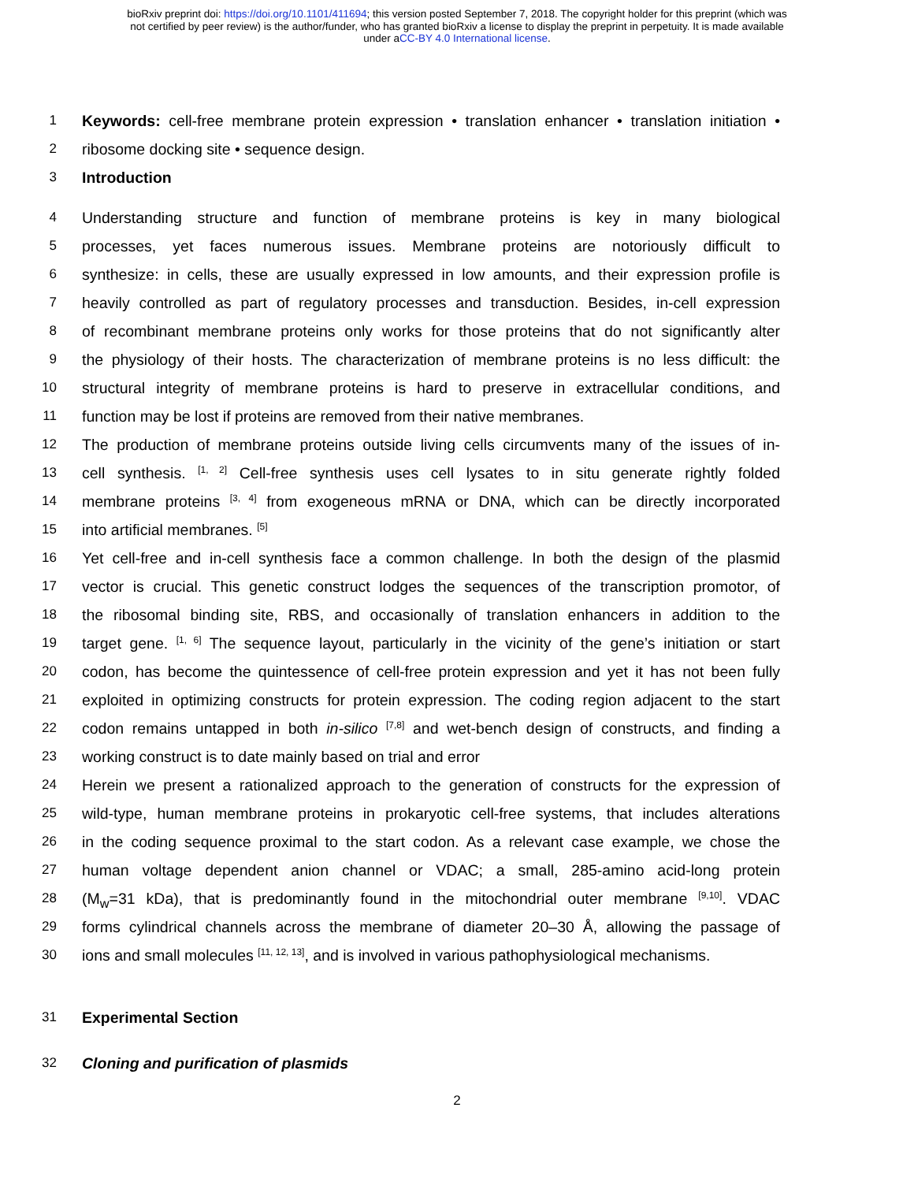bioRxiv preprint doi: https://doi.org/10.1101/411694; this version posted September 7, 2018. The copyright holder for this preprint (which was
not certified by peer review) is the author/funder, who has granted bioRxiv a license to display the preprint in perpetuity. It is made available
under aCC-BY 4.0 International license.
1 Keywords: cell-free membrane protein expression • translation enhancer • translation initiation •
2 ribosome docking site • sequence design.
3 Introduction
4 Understanding structure and function of membrane proteins is key in many biological
5 processes, yet faces numerous issues. Membrane proteins are notoriously difficult to
6 synthesize: in cells, these are usually expressed in low amounts, and their expression profile is
7 heavily controlled as part of regulatory processes and transduction. Besides, in-cell expression
8 of recombinant membrane proteins only works for those proteins that do not significantly alter
9 the physiology of their hosts. The characterization of membrane proteins is no less difficult: the
10 structural integrity of membrane proteins is hard to preserve in extracellular conditions, and
11 function may be lost if proteins are removed from their native membranes.
12 The production of membrane proteins outside living cells circumvents many of the issues of in-
13 cell synthesis. <sup>[1, 2]</sup> Cell-free synthesis uses cell lysates to in situ generate rightly folded
14 membrane proteins <sup>[3, 4]</sup> from exogeneous mRNA or DNA, which can be directly incorporated
15 into artificial membranes. <sup>[5]</sup>
16 Yet cell-free and in-cell synthesis face a common challenge. In both the design of the plasmid
17 vector is crucial. This genetic construct lodges the sequences of the transcription promotor, of
18 the ribosomal binding site, RBS, and occasionally of translation enhancers in addition to the
19 target gene. <sup>[1, 6]</sup> The sequence layout, particularly in the vicinity of the gene’s initiation or start
20 codon, has become the quintessence of cell-free protein expression and yet it has not been fully
21 exploited in optimizing constructs for protein expression. The coding region adjacent to the start
22 codon remains untapped in both in-silico <sup>[7,8]</sup> and wet-bench design of constructs, and finding a
23 working construct is to date mainly based on trial and error
24 Herein we present a rationalized approach to the generation of constructs for the expression of
25 wild-type, human membrane proteins in prokaryotic cell-free systems, that includes alterations
26 in the coding sequence proximal to the start codon. As a relevant case example, we chose the
27 human voltage dependent anion channel or VDAC; a small, 285-amino acid-long protein
28 (M<sub>w</sub>=31 kDa), that is predominantly found in the mitochondrial outer membrane <sup>[9,10]</sup>. VDAC
29 forms cylindrical channels across the membrane of diameter 20–30 Å, allowing the passage of
30 ions and small molecules <sup>[11, 12, 13]</sup>, and is involved in various pathophysiological mechanisms.
31 Experimental Section
32 Cloning and purification of plasmids
2